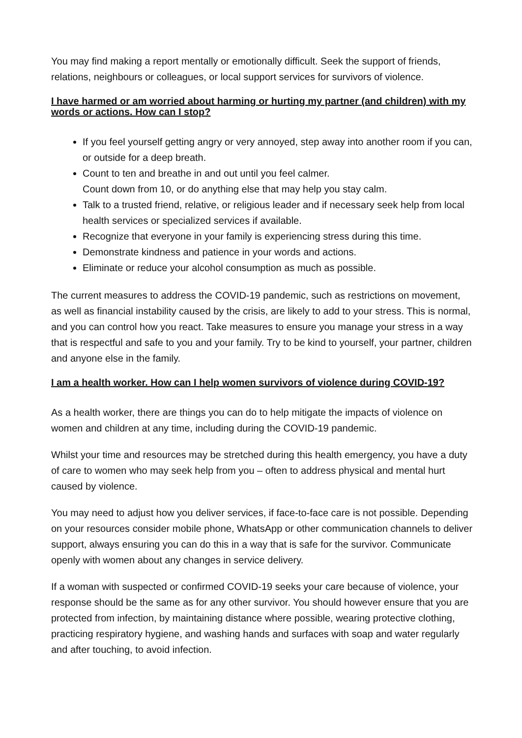You may find making a report mentally or emotionally difficult. Seek the support of friends, relations, neighbours or colleagues, or local support services for survivors of violence.
I have harmed or am worried about harming or hurting my partner (and children) with my words or actions. How can I stop?
If you feel yourself getting angry or very annoyed, step away into another room if you can, or outside for a deep breath.
Count to ten and breathe in and out until you feel calmer.
Count down from 10, or do anything else that may help you stay calm.
Talk to a trusted friend, relative, or religious leader and if necessary seek help from local health services or specialized services if available.
Recognize that everyone in your family is experiencing stress during this time.
Demonstrate kindness and patience in your words and actions.
Eliminate or reduce your alcohol consumption as much as possible.
The current measures to address the COVID-19 pandemic, such as restrictions on movement, as well as financial instability caused by the crisis, are likely to add to your stress. This is normal, and you can control how you react. Take measures to ensure you manage your stress in a way that is respectful and safe to you and your family. Try to be kind to yourself, your partner, children and anyone else in the family.
I am a health worker. How can I help women survivors of violence during COVID-19?
As a health worker, there are things you can do to help mitigate the impacts of violence on women and children at any time, including during the COVID-19 pandemic.
Whilst your time and resources may be stretched during this health emergency, you have a duty of care to women who may seek help from you – often to address physical and mental hurt caused by violence.
You may need to adjust how you deliver services, if face-to-face care is not possible. Depending on your resources consider mobile phone, WhatsApp or other communication channels to deliver support, always ensuring you can do this in a way that is safe for the survivor. Communicate openly with women about any changes in service delivery.
If a woman with suspected or confirmed COVID-19 seeks your care because of violence, your response should be the same as for any other survivor. You should however ensure that you are protected from infection, by maintaining distance where possible, wearing protective clothing, practicing respiratory hygiene, and washing hands and surfaces with soap and water regularly and after touching, to avoid infection.